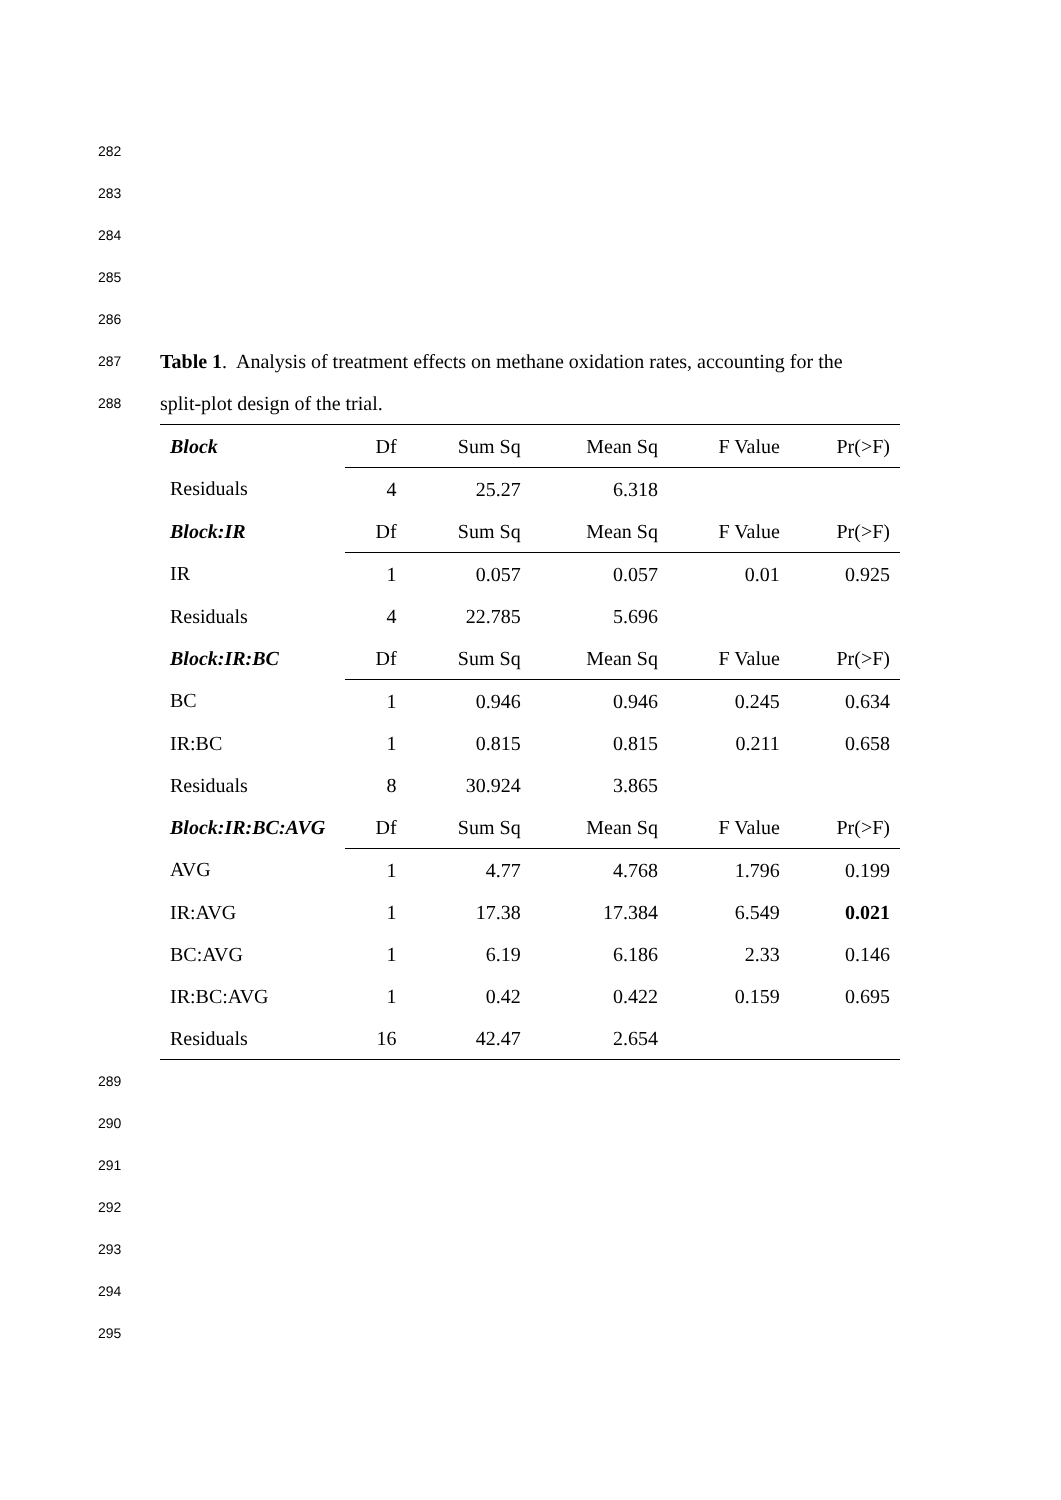282
283
284
285
286
287 Table 1. Analysis of treatment effects on methane oxidation rates, accounting for the
288 split-plot design of the trial.
| Block | Df | Sum Sq | Mean Sq | F Value | Pr(>F) |
| --- | --- | --- | --- | --- | --- |
| Residuals | 4 | 25.27 | 6.318 | | |
| Block:IR | Df | Sum Sq | Mean Sq | F Value | Pr(>F) |
| IR | 1 | 0.057 | 0.057 | 0.01 | 0.925 |
| Residuals | 4 | 22.785 | 5.696 | | |
| Block:IR:BC | Df | Sum Sq | Mean Sq | F Value | Pr(>F) |
| BC | 1 | 0.946 | 0.946 | 0.245 | 0.634 |
| IR:BC | 1 | 0.815 | 0.815 | 0.211 | 0.658 |
| Residuals | 8 | 30.924 | 3.865 | | |
| Block:IR:BC:AVG | Df | Sum Sq | Mean Sq | F Value | Pr(>F) |
| AVG | 1 | 4.77 | 4.768 | 1.796 | 0.199 |
| IR:AVG | 1 | 17.38 | 17.384 | 6.549 | 0.021 |
| BC:AVG | 1 | 6.19 | 6.186 | 2.33 | 0.146 |
| IR:BC:AVG | 1 | 0.42 | 0.422 | 0.159 | 0.695 |
| Residuals | 16 | 42.47 | 2.654 | | |
289
290
291
292
293
294
295